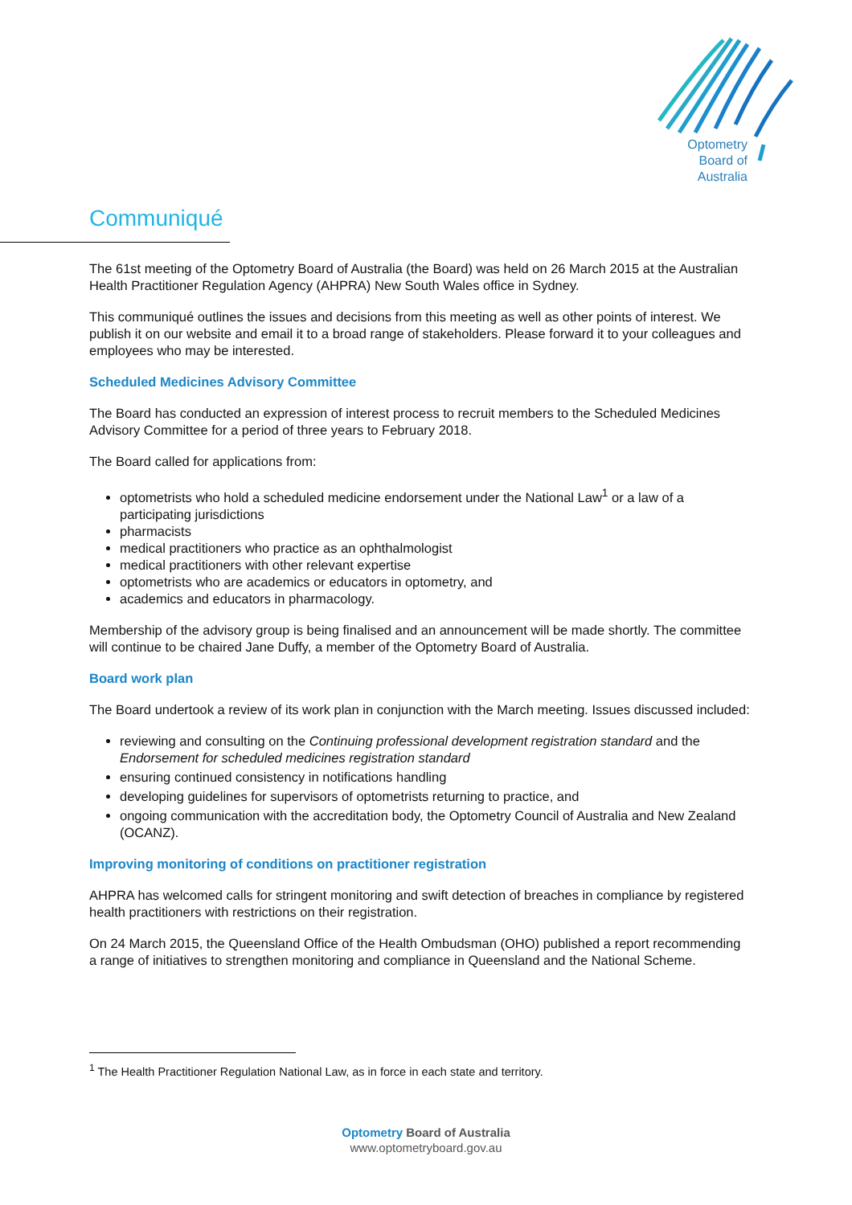Optometry
Board of
Australia
Communiqué
The 61st meeting of the Optometry Board of Australia (the Board) was held on 26 March 2015 at the Australian Health Practitioner Regulation Agency (AHPRA) New South Wales office in Sydney.
This communiqué outlines the issues and decisions from this meeting as well as other points of interest. We publish it on our website and email it to a broad range of stakeholders. Please forward it to your colleagues and employees who may be interested.
Scheduled Medicines Advisory Committee
The Board has conducted an expression of interest process to recruit members to the Scheduled Medicines Advisory Committee for a period of three years to February 2018.
The Board called for applications from:
optometrists who hold a scheduled medicine endorsement under the National Law<sup>1</sup> or a law of a participating jurisdictions
pharmacists
medical practitioners who practice as an ophthalmologist
medical practitioners with other relevant expertise
optometrists who are academics or educators in optometry, and
academics and educators in pharmacology.
Membership of the advisory group is being finalised and an announcement will be made shortly. The committee will continue to be chaired Jane Duffy, a member of the Optometry Board of Australia.
Board work plan
The Board undertook a review of its work plan in conjunction with the March meeting. Issues discussed included:
reviewing and consulting on the Continuing professional development registration standard and the Endorsement for scheduled medicines registration standard
ensuring continued consistency in notifications handling
developing guidelines for supervisors of optometrists returning to practice, and
ongoing communication with the accreditation body, the Optometry Council of Australia and New Zealand (OCANZ).
Improving monitoring of conditions on practitioner registration
AHPRA has welcomed calls for stringent monitoring and swift detection of breaches in compliance by registered health practitioners with restrictions on their registration.
On 24 March 2015, the Queensland Office of the Health Ombudsman (OHO) published a report recommending a range of initiatives to strengthen monitoring and compliance in Queensland and the National Scheme.
<sup>1</sup> The Health Practitioner Regulation National Law, as in force in each state and territory.
Optometry Board of Australia
www.optometryboard.gov.au